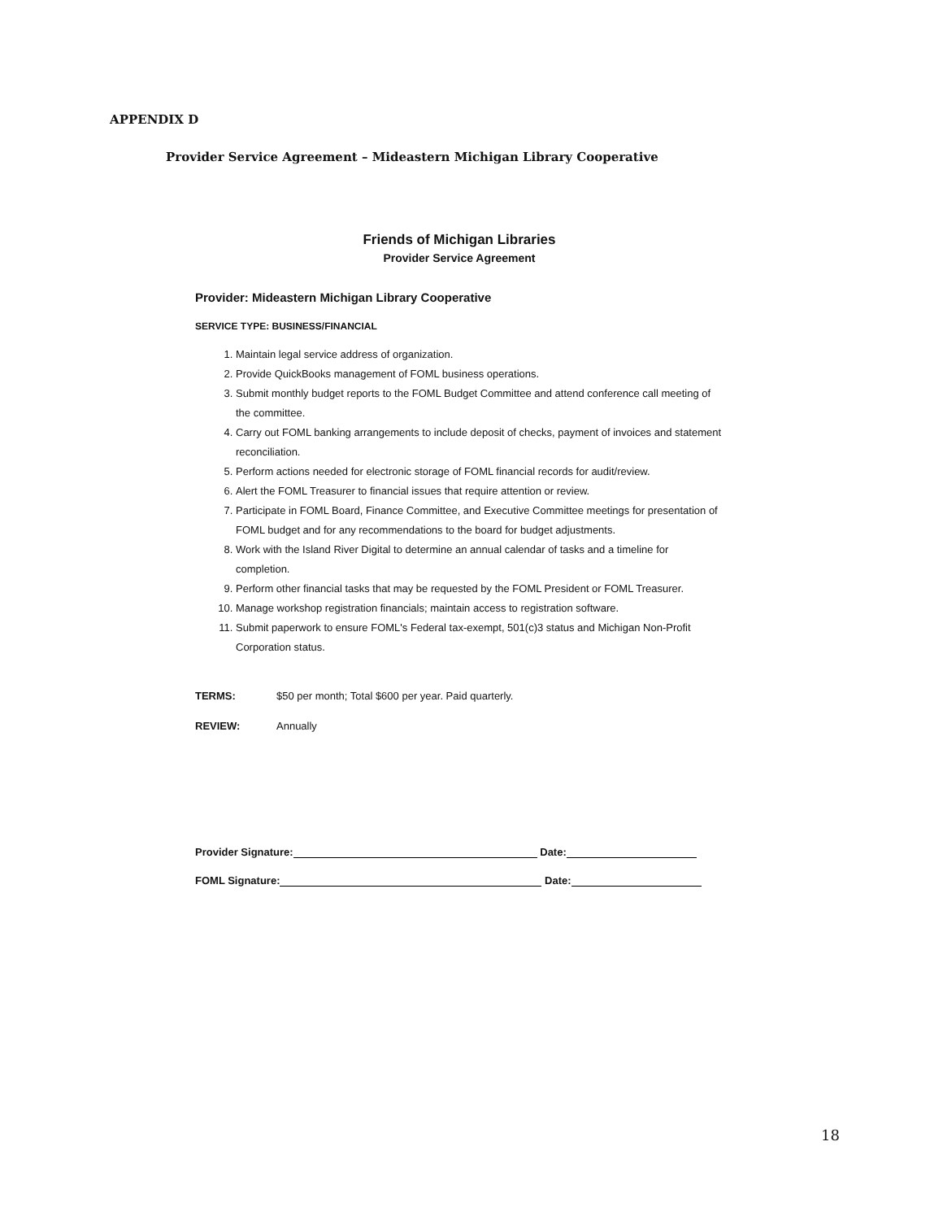APPENDIX D
Provider Service Agreement – Mideastern Michigan Library Cooperative
Friends of Michigan Libraries
Provider Service Agreement
Provider: Mideastern Michigan Library Cooperative
SERVICE TYPE: BUSINESS/FINANCIAL
1. Maintain legal service address of organization.
2. Provide QuickBooks management of FOML business operations.
3. Submit monthly budget reports to the FOML Budget Committee and attend conference call meeting of the committee.
4. Carry out FOML banking arrangements to include deposit of checks, payment of invoices and statement reconciliation.
5. Perform actions needed for electronic storage of FOML financial records for audit/review.
6. Alert the FOML Treasurer to financial issues that require attention or review.
7. Participate in FOML Board, Finance Committee, and Executive Committee meetings for presentation of FOML budget and for any recommendations to the board for budget adjustments.
8. Work with the Island River Digital to determine an annual calendar of tasks and a timeline for completion.
9. Perform other financial tasks that may be requested by the FOML President or FOML Treasurer.
10. Manage workshop registration financials; maintain access to registration software.
11. Submit paperwork to ensure FOML's Federal tax-exempt, 501(c)3 status and Michigan Non-Profit Corporation status.
TERMS: $50 per month; Total $600 per year. Paid quarterly.
REVIEW: Annually
Provider Signature: Date:
FOML Signature: Date:
18